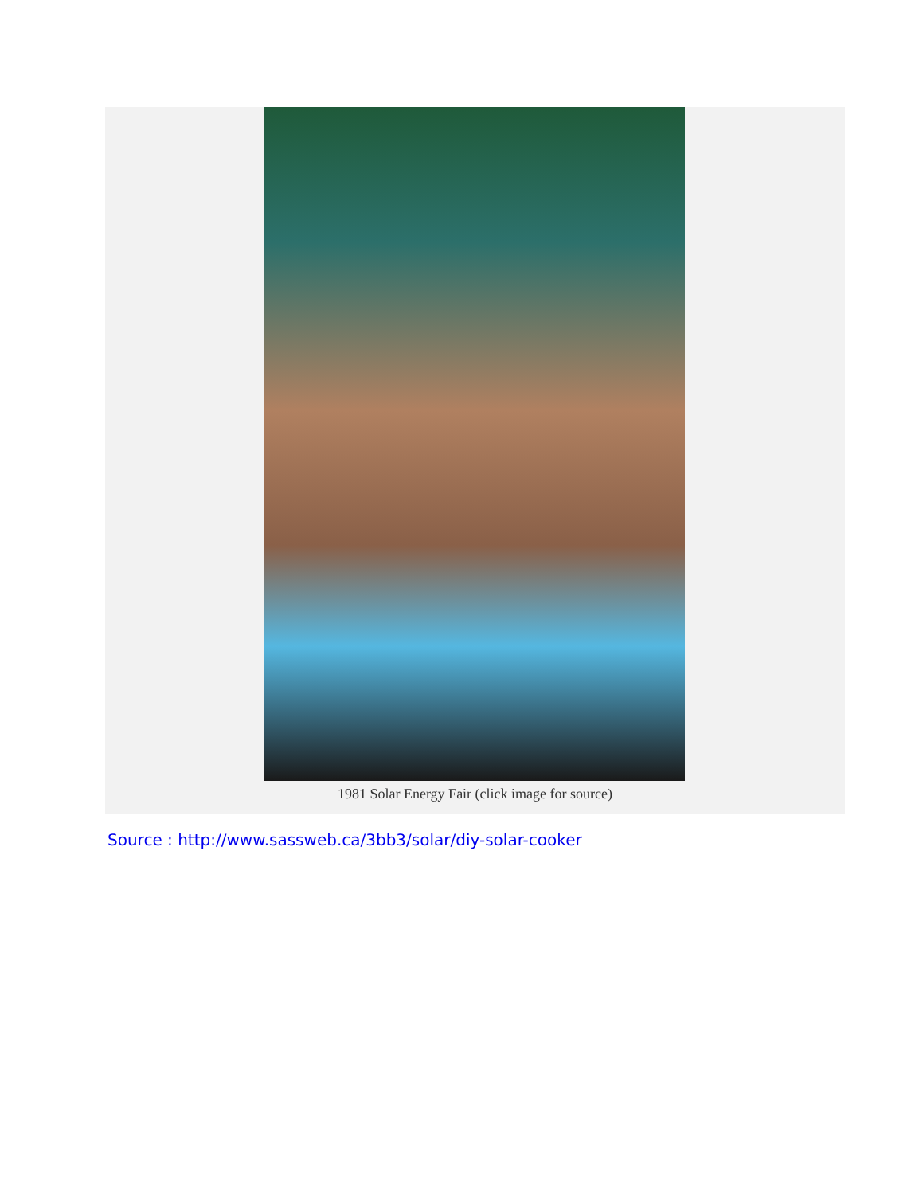1981 Solar Energy Fair (click image for source)
Source : http://www.sassweb.ca/3bb3/solar/diy-solar-cooker